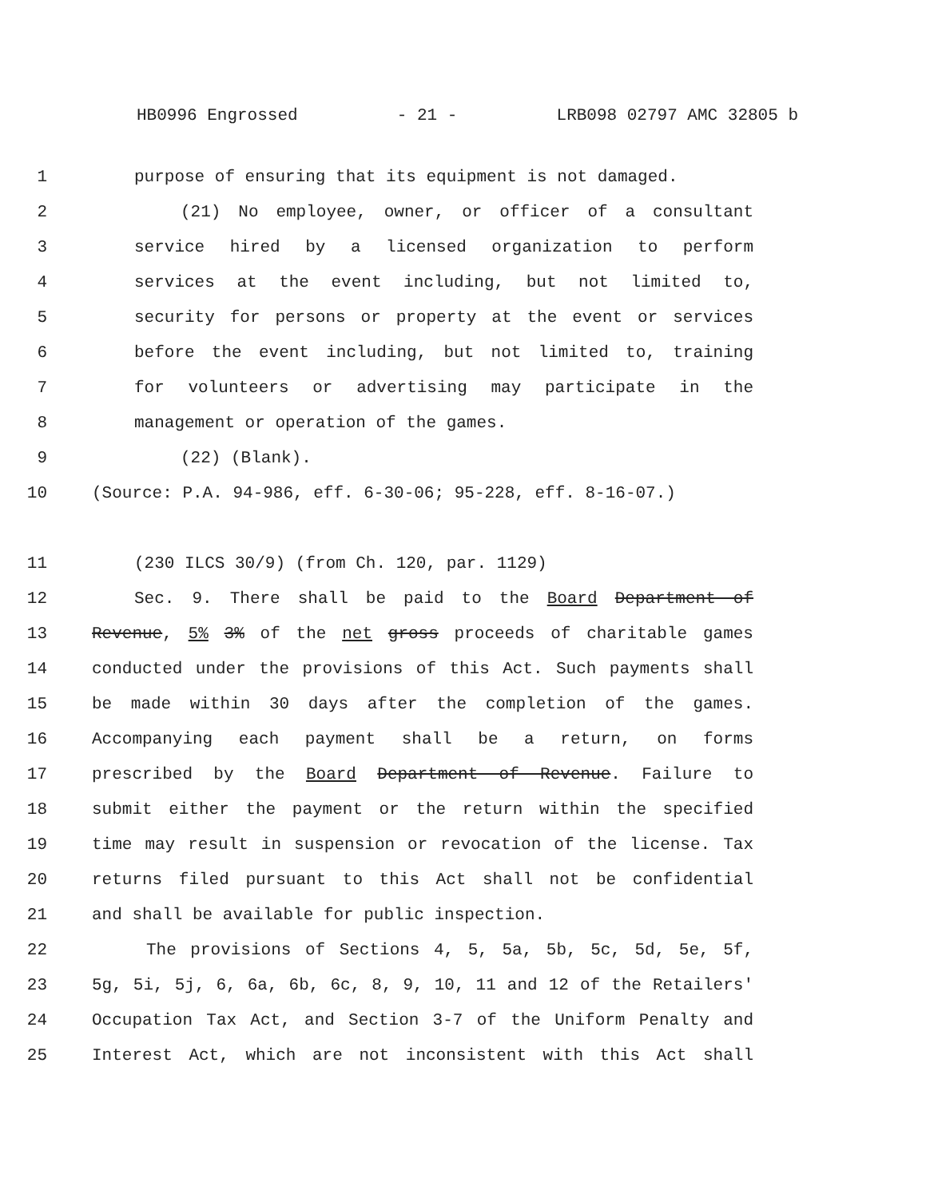HB0996 Engrossed - 21 - LRB098 02797 AMC 32805 b
1 purpose of ensuring that its equipment is not damaged.
2 (21) No employee, owner, or officer of a consultant
3 service hired by a licensed organization to perform
4 services at the event including, but not limited to,
5 security for persons or property at the event or services
6 before the event including, but not limited to, training
7 for volunteers or advertising may participate in the
8 management or operation of the games.
9 (22) (Blank).
10 (Source: P.A. 94-986, eff. 6-30-06; 95-228, eff. 8-16-07.)
11 (230 ILCS 30/9) (from Ch. 120, par. 1129)
12 Sec. 9. There shall be paid to the Board Department of
13 Revenue, 5% 3% of the net gross proceeds of charitable games
14 conducted under the provisions of this Act. Such payments shall
15 be made within 30 days after the completion of the games.
16 Accompanying each payment shall be a return, on forms
17 prescribed by the Board Department of Revenue. Failure to
18 submit either the payment or the return within the specified
19 time may result in suspension or revocation of the license. Tax
20 returns filed pursuant to this Act shall not be confidential
21 and shall be available for public inspection.
22 The provisions of Sections 4, 5, 5a, 5b, 5c, 5d, 5e, 5f,
23 5g, 5i, 5j, 6, 6a, 6b, 6c, 8, 9, 10, 11 and 12 of the Retailers'
24 Occupation Tax Act, and Section 3-7 of the Uniform Penalty and
25 Interest Act, which are not inconsistent with this Act shall